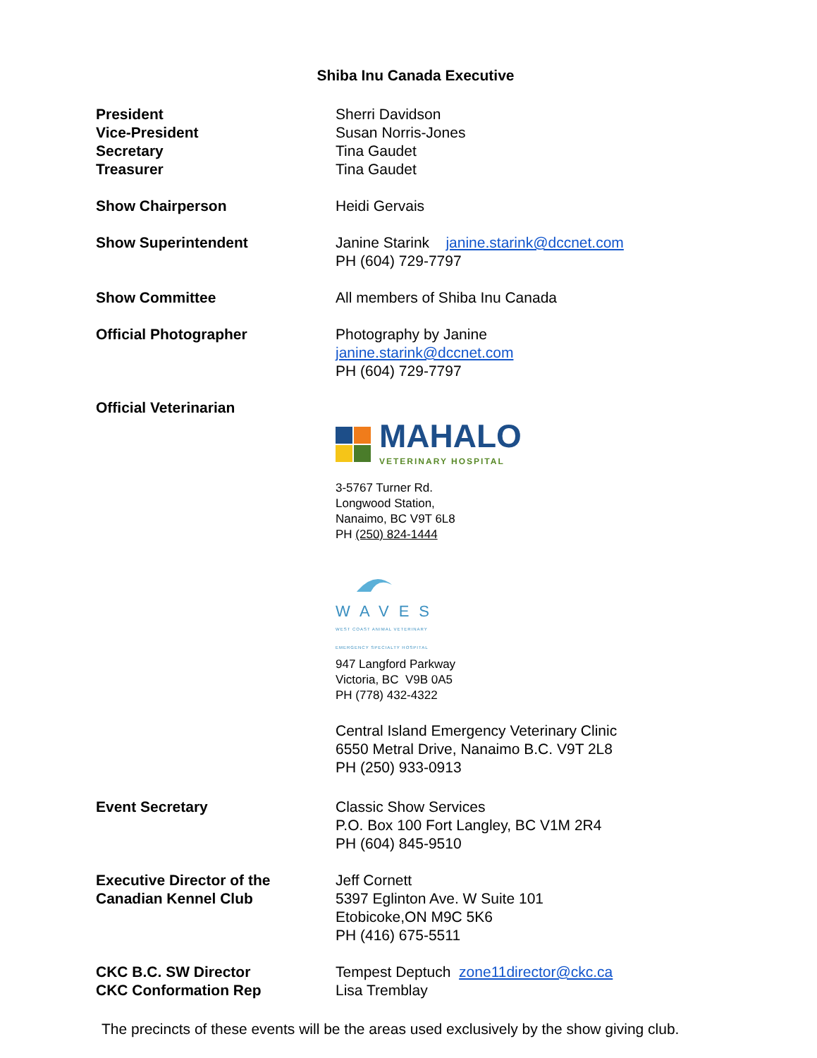Shiba Inu Canada Executive
President
Vice-President
Secretary
Treasurer
Sherri Davidson
Susan Norris-Jones
Tina Gaudet
Tina Gaudet
Show Chairperson Heidi Gervais
Show Superintendent Janine Starink janine.starink@dccnet.com
PH (604) 729-7797
Show Committee All members of Shiba Inu Canada
Official Photographer Photography by Janine
janine.starink@dccnet.com
PH (604) 729-7797
Official Veterinarian
MAHALO
VETERINARY HOSPITAL
3-5767 Turner Rd.
Longwood Station,
Nanaimo, BC V9T 6L8
PH (250) 824-1444
WAVES
WEST COAST ANIMAL VETERINARY
EMERGENCY SPECIALTY HOSPITAL
947 Langford Parkway
Victoria, BC V9B 0A5
PH (778) 432-4322
Central Island Emergency Veterinary Clinic
6550 Metral Drive, Nanaimo B.C. V9T 2L8
PH (250) 933-0913
Event Secretary Classic Show Services
P.O. Box 100 Fort Langley, BC V1M 2R4
PH (604) 845-9510
Executive Director of the
Canadian Kennel Club
Jeff Cornett
5397 Eglinton Ave. W Suite 101
Etobicoke,ON M9C 5K6
PH (416) 675-5511
CKC B.C. SW Director
CKC Conformation Rep
Tempest Deptuch zone11director@ckc.ca
Lisa Tremblay
The precincts of these events will be the areas used exclusively by the show giving club.